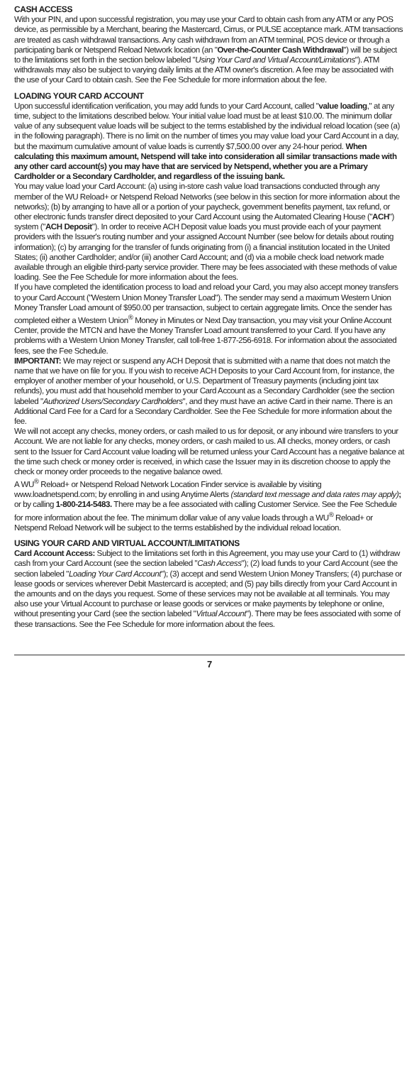CASH ACCESS
With your PIN, and upon successful registration, you may use your Card to obtain cash from any ATM or any POS device, as permissible by a Merchant, bearing the Mastercard, Cirrus, or PULSE acceptance mark. ATM transactions are treated as cash withdrawal transactions. Any cash withdrawn from an ATM terminal, POS device or through a participating bank or Netspend Reload Network location (an "Over-the-Counter Cash Withdrawal") will be subject to the limitations set forth in the section below labeled "Using Your Card and Virtual Account/Limitations"). ATM withdrawals may also be subject to varying daily limits at the ATM owner's discretion. A fee may be associated with the use of your Card to obtain cash. See the Fee Schedule for more information about the fee.
LOADING YOUR CARD ACCOUNT
Upon successful identification verification, you may add funds to your Card Account, called "value loading," at any time, subject to the limitations described below. Your initial value load must be at least $10.00. The minimum dollar value of any subsequent value loads will be subject to the terms established by the individual reload location (see (a) in the following paragraph). There is no limit on the number of times you may value load your Card Account in a day, but the maximum cumulative amount of value loads is currently $7,500.00 over any 24-hour period. When calculating this maximum amount, Netspend will take into consideration all similar transactions made with any other card account(s) you may have that are serviced by Netspend, whether you are a Primary Cardholder or a Secondary Cardholder, and regardless of the issuing bank.
You may value load your Card Account: (a) using in-store cash value load transactions conducted through any member of the WU Reload+ or Netspend Reload Networks (see below in this section for more information about the networks); (b) by arranging to have all or a portion of your paycheck, government benefits payment, tax refund, or other electronic funds transfer direct deposited to your Card Account using the Automated Clearing House ("ACH") system ("ACH Deposit"). In order to receive ACH Deposit value loads you must provide each of your payment providers with the Issuer's routing number and your assigned Account Number (see below for details about routing information); (c) by arranging for the transfer of funds originating from (i) a financial institution located in the United States; (ii) another Cardholder; and/or (iii) another Card Account; and (d) via a mobile check load network made available through an eligible third-party service provider. There may be fees associated with these methods of value loading. See the Fee Schedule for more information about the fees.
If you have completed the identification process to load and reload your Card, you may also accept money transfers to your Card Account ("Western Union Money Transfer Load"). The sender may send a maximum Western Union Money Transfer Load amount of $950.00 per transaction, subject to certain aggregate limits. Once the sender has completed either a Western Union<sup>®</sup> Money in Minutes or Next Day transaction, you may visit your Online Account Center, provide the MTCN and have the Money Transfer Load amount transferred to your Card. If you have any problems with a Western Union Money Transfer, call toll-free 1-877-256-6918. For information about the associated fees, see the Fee Schedule.
IMPORTANT: We may reject or suspend any ACH Deposit that is submitted with a name that does not match the name that we have on file for you. If you wish to receive ACH Deposits to your Card Account from, for instance, the employer of another member of your household, or U.S. Department of Treasury payments (including joint tax refunds), you must add that household member to your Card Account as a Secondary Cardholder (see the section labeled "Authorized Users/Secondary Cardholders", and they must have an active Card in their name. There is an Additional Card Fee for a Card for a Secondary Cardholder. See the Fee Schedule for more information about the fee.
We will not accept any checks, money orders, or cash mailed to us for deposit, or any inbound wire transfers to your Account. We are not liable for any checks, money orders, or cash mailed to us. All checks, money orders, or cash sent to the Issuer for Card Account value loading will be returned unless your Card Account has a negative balance at the time such check or money order is received, in which case the Issuer may in its discretion choose to apply the check or money order proceeds to the negative balance owed.
A WU<sup>®</sup> Reload+ or Netspend Reload Network Location Finder service is available by visiting www.loadnetspend.com; by enrolling in and using Anytime Alerts (standard text message and data rates may apply); or by calling 1-800-214-5483. There may be a fee associated with calling Customer Service. See the Fee Schedule for more information about the fee. The minimum dollar value of any value loads through a WU<sup>®</sup> Reload+ or Netspend Reload Network will be subject to the terms established by the individual reload location.
USING YOUR CARD AND VIRTUAL ACCOUNT/LIMITATIONS
Card Account Access: Subject to the limitations set forth in this Agreement, you may use your Card to (1) withdraw cash from your Card Account (see the section labeled "Cash Access"); (2) load funds to your Card Account (see the section labeled "Loading Your Card Account"); (3) accept and send Western Union Money Transfers; (4) purchase or lease goods or services wherever Debit Mastercard is accepted; and (5) pay bills directly from your Card Account in the amounts and on the days you request. Some of these services may not be available at all terminals. You may also use your Virtual Account to purchase or lease goods or services or make payments by telephone or online, without presenting your Card (see the section labeled "Virtual Account"). There may be fees associated with some of these transactions. See the Fee Schedule for more information about the fees.
7